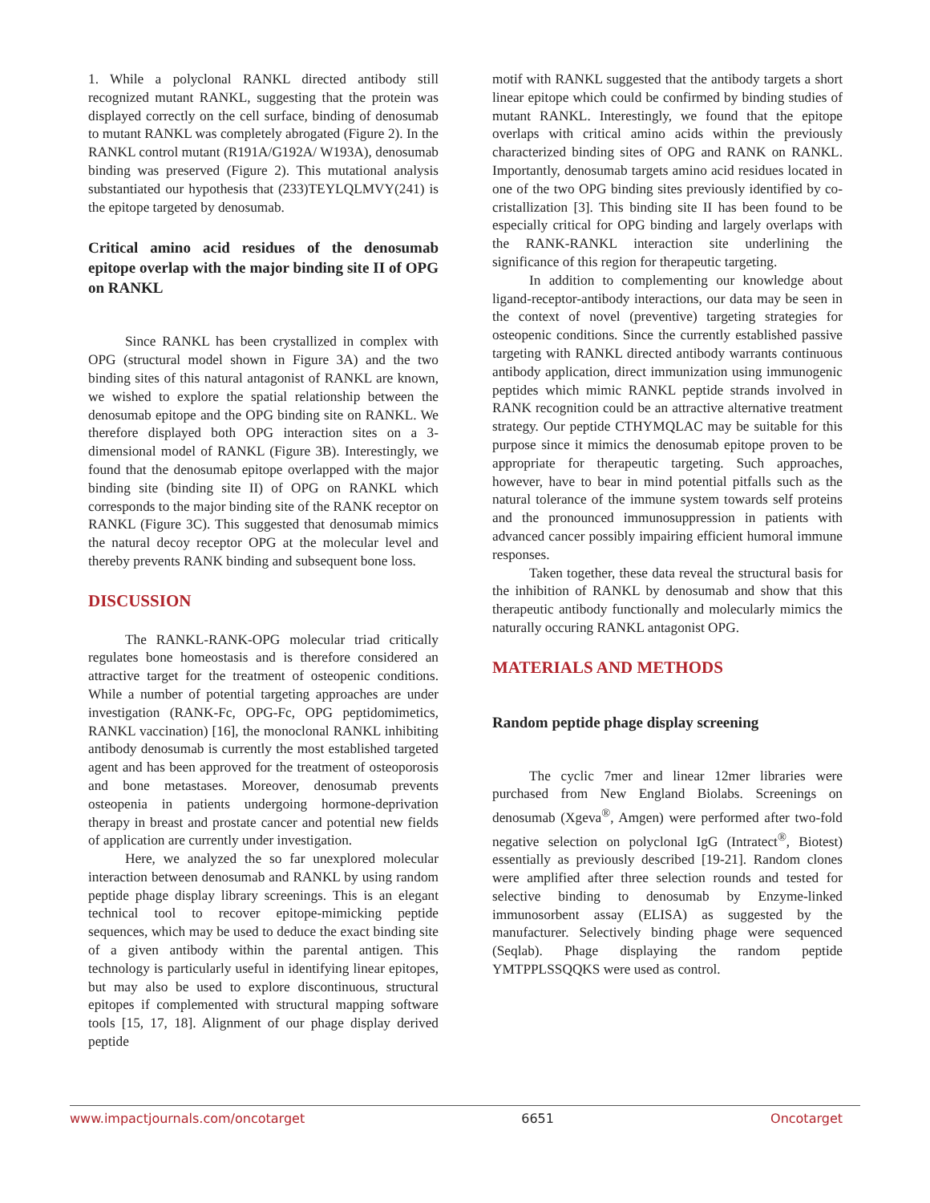1. While a polyclonal RANKL directed antibody still recognized mutant RANKL, suggesting that the protein was displayed correctly on the cell surface, binding of denosumab to mutant RANKL was completely abrogated (Figure 2). In the RANKL control mutant (R191A/G192A/ W193A), denosumab binding was preserved (Figure 2). This mutational analysis substantiated our hypothesis that (233)TEYLQLMVY(241) is the epitope targeted by denosumab.
Critical amino acid residues of the denosumab epitope overlap with the major binding site II of OPG on RANKL
Since RANKL has been crystallized in complex with OPG (structural model shown in Figure 3A) and the two binding sites of this natural antagonist of RANKL are known, we wished to explore the spatial relationship between the denosumab epitope and the OPG binding site on RANKL. We therefore displayed both OPG interaction sites on a 3-dimensional model of RANKL (Figure 3B). Interestingly, we found that the denosumab epitope overlapped with the major binding site (binding site II) of OPG on RANKL which corresponds to the major binding site of the RANK receptor on RANKL (Figure 3C). This suggested that denosumab mimics the natural decoy receptor OPG at the molecular level and thereby prevents RANK binding and subsequent bone loss.
DISCUSSION
The RANKL-RANK-OPG molecular triad critically regulates bone homeostasis and is therefore considered an attractive target for the treatment of osteopenic conditions. While a number of potential targeting approaches are under investigation (RANK-Fc, OPG-Fc, OPG peptidomimetics, RANKL vaccination) [16], the monoclonal RANKL inhibiting antibody denosumab is currently the most established targeted agent and has been approved for the treatment of osteoporosis and bone metastases. Moreover, denosumab prevents osteopenia in patients undergoing hormone-deprivation therapy in breast and prostate cancer and potential new fields of application are currently under investigation.
Here, we analyzed the so far unexplored molecular interaction between denosumab and RANKL by using random peptide phage display library screenings. This is an elegant technical tool to recover epitope-mimicking peptide sequences, which may be used to deduce the exact binding site of a given antibody within the parental antigen. This technology is particularly useful in identifying linear epitopes, but may also be used to explore discontinuous, structural epitopes if complemented with structural mapping software tools [15, 17, 18]. Alignment of our phage display derived peptide
motif with RANKL suggested that the antibody targets a short linear epitope which could be confirmed by binding studies of mutant RANKL. Interestingly, we found that the epitope overlaps with critical amino acids within the previously characterized binding sites of OPG and RANK on RANKL. Importantly, denosumab targets amino acid residues located in one of the two OPG binding sites previously identified by co-cristallization [3]. This binding site II has been found to be especially critical for OPG binding and largely overlaps with the RANK-RANKL interaction site underlining the significance of this region for therapeutic targeting.
In addition to complementing our knowledge about ligand-receptor-antibody interactions, our data may be seen in the context of novel (preventive) targeting strategies for osteopenic conditions. Since the currently established passive targeting with RANKL directed antibody warrants continuous antibody application, direct immunization using immunogenic peptides which mimic RANKL peptide strands involved in RANK recognition could be an attractive alternative treatment strategy. Our peptide CTHYMQLAC may be suitable for this purpose since it mimics the denosumab epitope proven to be appropriate for therapeutic targeting. Such approaches, however, have to bear in mind potential pitfalls such as the natural tolerance of the immune system towards self proteins and the pronounced immunosuppression in patients with advanced cancer possibly impairing efficient humoral immune responses.
Taken together, these data reveal the structural basis for the inhibition of RANKL by denosumab and show that this therapeutic antibody functionally and molecularly mimics the naturally occuring RANKL antagonist OPG.
MATERIALS AND METHODS
Random peptide phage display screening
The cyclic 7mer and linear 12mer libraries were purchased from New England Biolabs. Screenings on denosumab (Xgeva<sup>®</sup>, Amgen) were performed after two-fold negative selection on polyclonal IgG (Intratect<sup>®</sup>, Biotest) essentially as previously described [19-21]. Random clones were amplified after three selection rounds and tested for selective binding to denosumab by Enzyme-linked immunosorbent assay (ELISA) as suggested by the manufacturer. Selectively binding phage were sequenced (Seqlab). Phage displaying the random peptide YMTPPLSSQQKS were used as control.
www.impactjournals.com/oncotarget 6651 Oncotarget